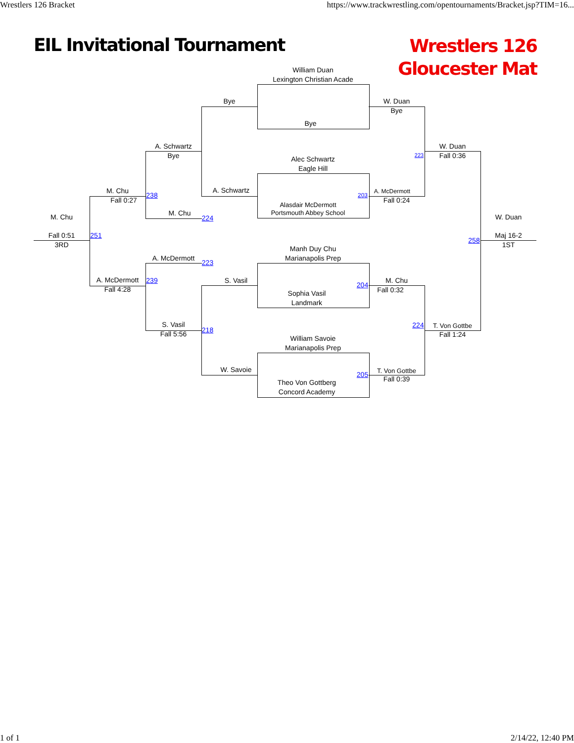Wrestlers 126 Bracket https://www.trackwrestling.com/opentournaments/Bracket.jsp?TIM=16...
EIL Invitational Tournament
Wrestlers 126
Gloucester Mat
William Duan
Lexington Christian Acade
Bye
Alec Schwartz
Eagle Hill
Alasdair McDermott
Portsmouth Abbey School
Manh Duy Chu
Marianapolis Prep
Sophia Vasil
Landmark
William Savoie
Marianapolis Prep
Theo Von Gottberg
Concord Academy
Bye
A. Schwartz
S. Vasil
W. Savoie
W. Duan
Bye
203
A. McDermott
Fall 0:24
204
M. Chu
Fall 0:32
205
T. Von Gottbe
Fall 0:39
A. Schwartz
Bye
238
M. Chu
224
A. McDermott
223
239
S. Vasil
Fall 5:56
218
W. Duan
Fall 0:36
223
224 T. Von Gottbe
Fall 1:24
M. Chu
Fall 0:27
A. McDermott
Fall 4:28
251
M. Chu
Fall 0:51
3RD
W. Duan
258
Maj 16-2
1ST
1 of 1 2/14/22, 12:40 PM